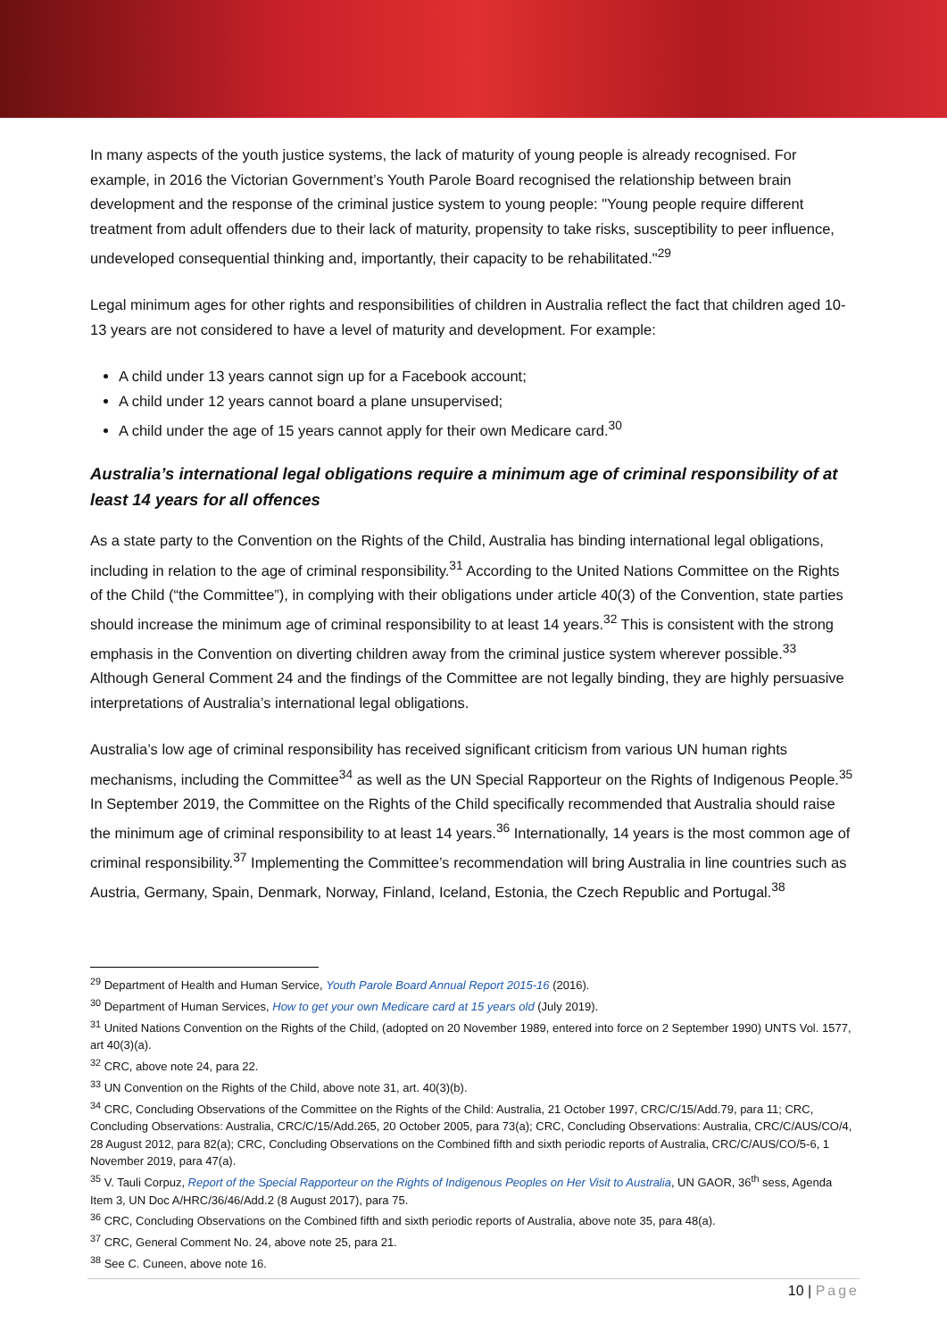In many aspects of the youth justice systems, the lack of maturity of young people is already recognised. For example, in 2016 the Victorian Government’s Youth Parole Board recognised the relationship between brain development and the response of the criminal justice system to young people: "Young people require different treatment from adult offenders due to their lack of maturity, propensity to take risks, susceptibility to peer influence, undeveloped consequential thinking and, importantly, their capacity to be rehabilitated."<sup>29</sup>
Legal minimum ages for other rights and responsibilities of children in Australia reflect the fact that children aged 10-13 years are not considered to have a level of maturity and development. For example:
A child under 13 years cannot sign up for a Facebook account;
A child under 12 years cannot board a plane unsupervised;
A child under the age of 15 years cannot apply for their own Medicare card.<sup>30</sup>
Australia’s international legal obligations require a minimum age of criminal responsibility of at least 14 years for all offences
As a state party to the Convention on the Rights of the Child, Australia has binding international legal obligations, including in relation to the age of criminal responsibility.<sup>31</sup> According to the United Nations Committee on the Rights of the Child (“the Committee”), in complying with their obligations under article 40(3) of the Convention, state parties should increase the minimum age of criminal responsibility to at least 14 years.<sup>32</sup> This is consistent with the strong emphasis in the Convention on diverting children away from the criminal justice system wherever possible.<sup>33</sup> Although General Comment 24 and the findings of the Committee are not legally binding, they are highly persuasive interpretations of Australia’s international legal obligations.
Australia’s low age of criminal responsibility has received significant criticism from various UN human rights mechanisms, including the Committee<sup>34</sup> as well as the UN Special Rapporteur on the Rights of Indigenous People.<sup>35</sup> In September 2019, the Committee on the Rights of the Child specifically recommended that Australia should raise the minimum age of criminal responsibility to at least 14 years.<sup>36</sup> Internationally, 14 years is the most common age of criminal responsibility.<sup>37</sup> Implementing the Committee’s recommendation will bring Australia in line countries such as Austria, Germany, Spain, Denmark, Norway, Finland, Iceland, Estonia, the Czech Republic and Portugal.<sup>38</sup>
<sup>29</sup> Department of Health and Human Service, Youth Parole Board Annual Report 2015-16 (2016).
<sup>30</sup> Department of Human Services, How to get your own Medicare card at 15 years old (July 2019).
<sup>31</sup> United Nations Convention on the Rights of the Child, (adopted on 20 November 1989, entered into force on 2 September 1990) UNTS Vol. 1577, art 40(3)(a).
<sup>32</sup> CRC, above note 24, para 22.
<sup>33</sup> UN Convention on the Rights of the Child, above note 31, art. 40(3)(b).
<sup>34</sup> CRC, Concluding Observations of the Committee on the Rights of the Child: Australia, 21 October 1997, CRC/C/15/Add.79, para 11; CRC, Concluding Observations: Australia, CRC/C/15/Add.265, 20 October 2005, para 73(a); CRC, Concluding Observations: Australia, CRC/C/AUS/CO/4, 28 August 2012, para 82(a); CRC, Concluding Observations on the Combined fifth and sixth periodic reports of Australia, CRC/C/AUS/CO/5-6, 1 November 2019, para 47(a).
<sup>35</sup> V. Tauli Corpuz, Report of the Special Rapporteur on the Rights of Indigenous Peoples on Her Visit to Australia, UN GAOR, 36<sup>th</sup> sess, Agenda Item 3, UN Doc A/HRC/36/46/Add.2 (8 August 2017), para 75.
<sup>36</sup> CRC, Concluding Observations on the Combined fifth and sixth periodic reports of Australia, above note 35, para 48(a).
<sup>37</sup> CRC, General Comment No. 24, above note 25, para 21.
<sup>38</sup> See C. Cuneen, above note 16.
10 | Page